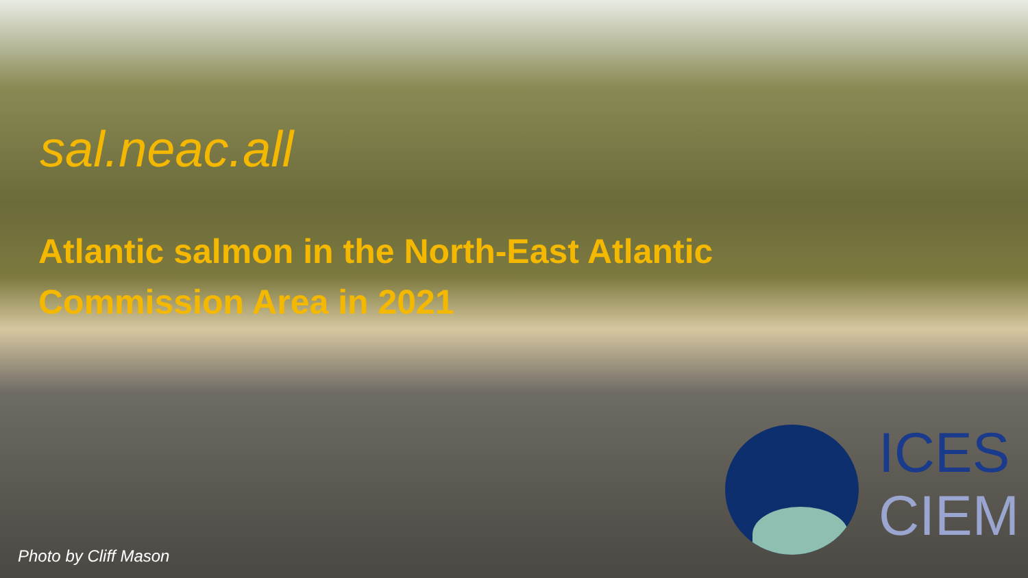sal.neac.all
Atlantic salmon in the North-East Atlantic Commission Area in 2021
ICES
CIEM
Photo by Cliff Mason